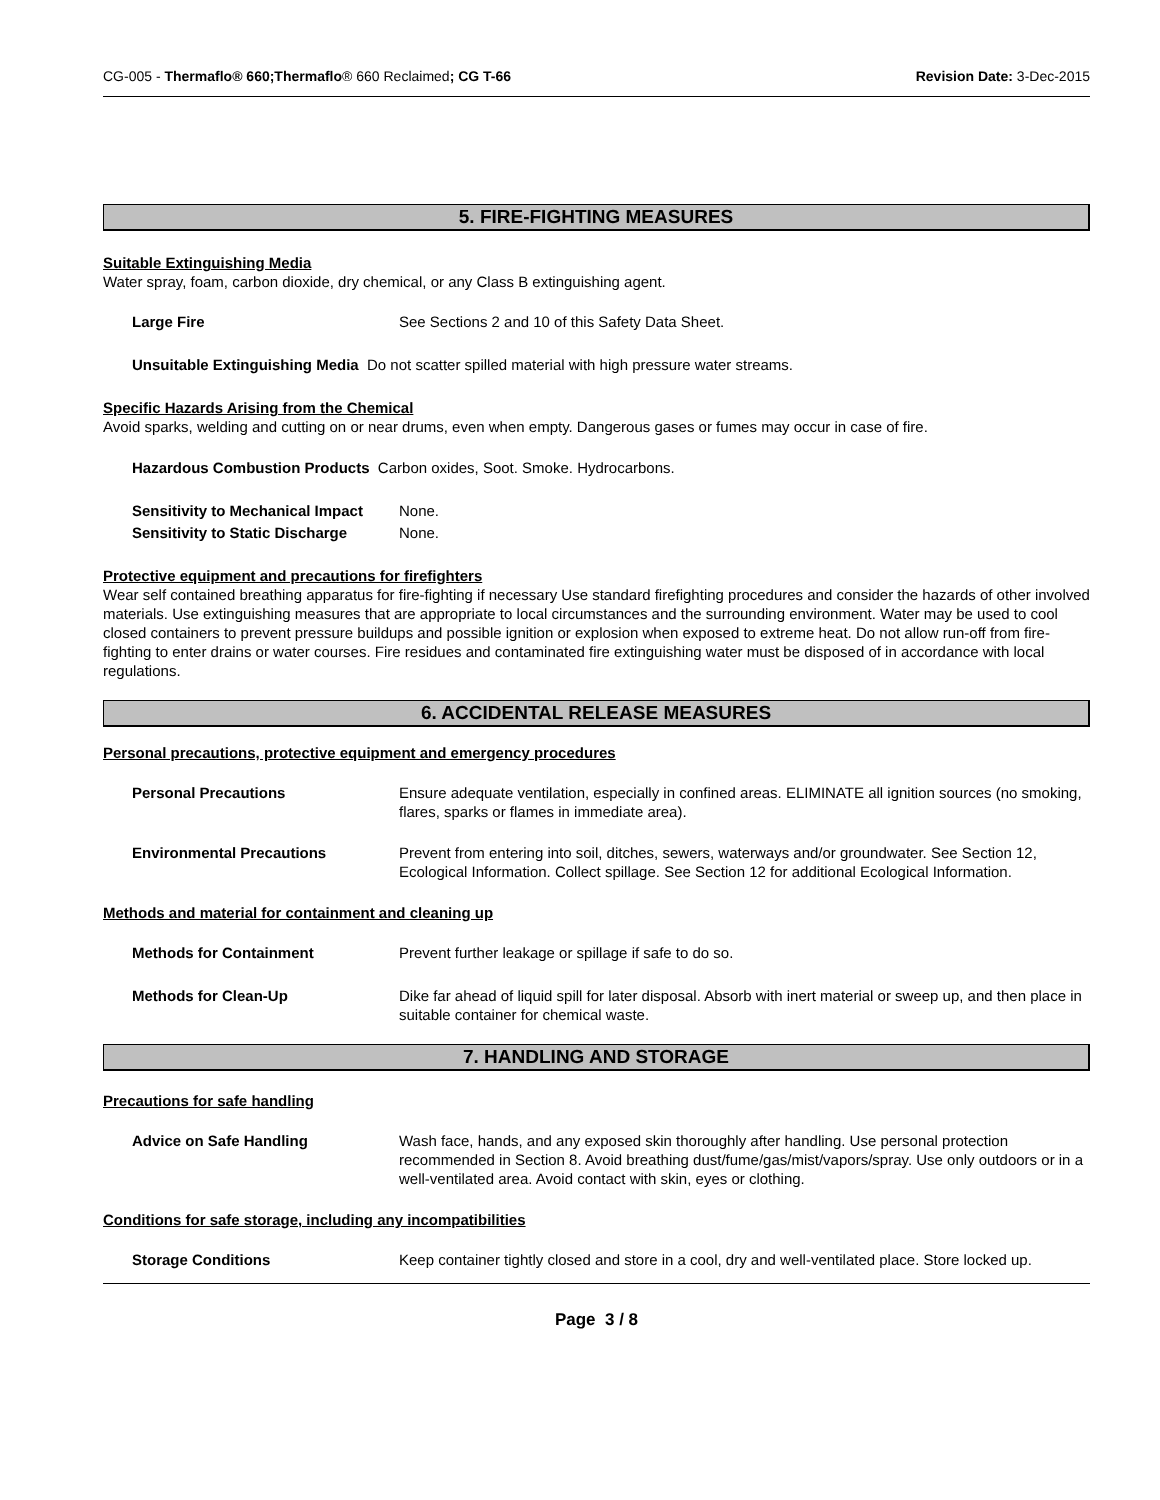CG-005 - Thermaflo® 660;Thermaflo® 660 Reclaimed; CG T-66
Revision Date: 3-Dec-2015
5. FIRE-FIGHTING MEASURES
Suitable Extinguishing Media
Water spray, foam, carbon dioxide, dry chemical, or any Class B extinguishing agent.
Large Fire See Sections 2 and 10 of this Safety Data Sheet.
Unsuitable Extinguishing Media Do not scatter spilled material with high pressure water streams.
Specific Hazards Arising from the Chemical
Avoid sparks, welding and cutting on or near drums, even when empty. Dangerous gases or fumes may occur in case of fire.
Hazardous Combustion Products Carbon oxides, Soot. Smoke. Hydrocarbons.
Sensitivity to Mechanical Impact
None.
Sensitivity to Static Discharge
None.
Protective equipment and precautions for firefighters
Wear self contained breathing apparatus for fire-fighting if necessary Use standard firefighting procedures and consider the hazards of other involved materials. Use extinguishing measures that are appropriate to local circumstances and the surrounding environment. Water may be used to cool closed containers to prevent pressure buildups and possible ignition or explosion when exposed to extreme heat. Do not allow run-off from fire-fighting to enter drains or water courses. Fire residues and contaminated fire extinguishing water must be disposed of in accordance with local regulations.
6. ACCIDENTAL RELEASE MEASURES
Personal precautions, protective equipment and emergency procedures
Personal Precautions Ensure adequate ventilation, especially in confined areas. ELIMINATE all ignition sources (no smoking, flares, sparks or flames in immediate area).
Environmental Precautions Prevent from entering into soil, ditches, sewers, waterways and/or groundwater. See Section 12, Ecological Information. Collect spillage. See Section 12 for additional Ecological Information.
Methods and material for containment and cleaning up
Methods for Containment Prevent further leakage or spillage if safe to do so.
Methods for Clean-Up Dike far ahead of liquid spill for later disposal. Absorb with inert material or sweep up, and then place in suitable container for chemical waste.
7. HANDLING AND STORAGE
Precautions for safe handling
Advice on Safe Handling Wash face, hands, and any exposed skin thoroughly after handling. Use personal protection recommended in Section 8. Avoid breathing dust/fume/gas/mist/vapors/spray. Use only outdoors or in a well-ventilated area. Avoid contact with skin, eyes or clothing.
Conditions for safe storage, including any incompatibilities
Storage Conditions Keep container tightly closed and store in a cool, dry and well-ventilated place. Store locked up.
Page 3 / 8